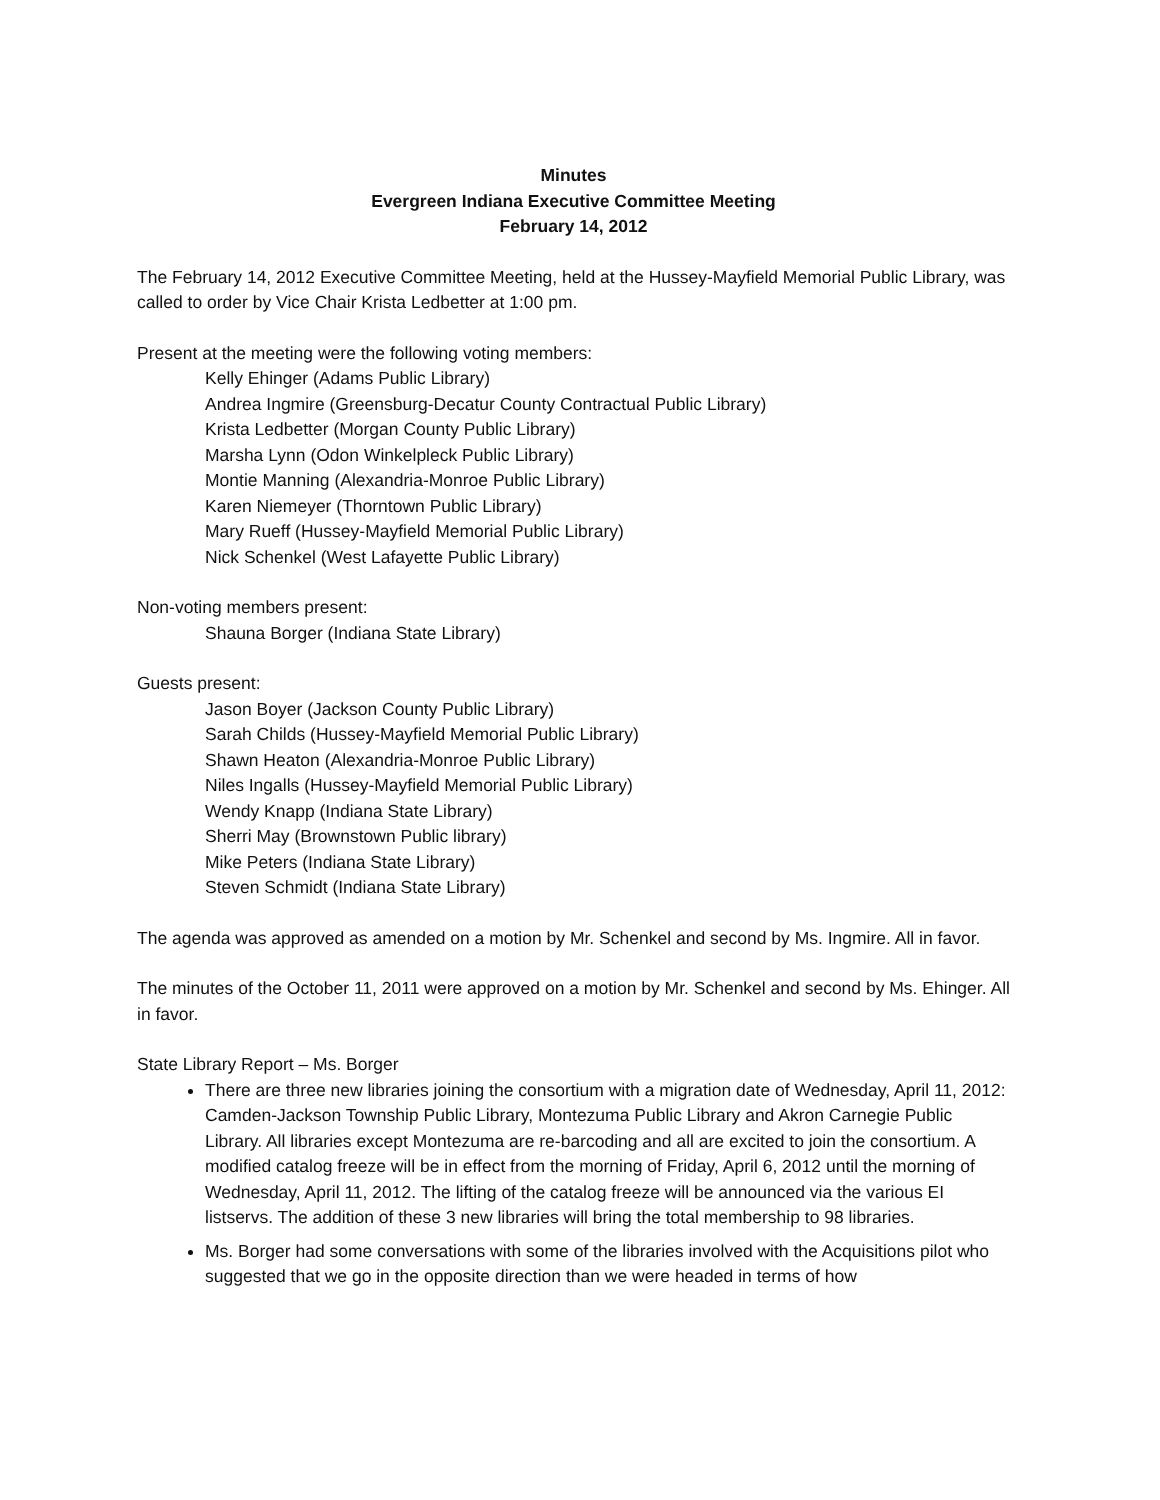Minutes
Evergreen Indiana Executive Committee Meeting
February 14, 2012
The February 14, 2012 Executive Committee Meeting, held at the Hussey-Mayfield Memorial Public Library, was called to order by Vice Chair Krista Ledbetter at 1:00 pm.
Present at the meeting were the following voting members:
Kelly Ehinger (Adams Public Library)
Andrea Ingmire (Greensburg-Decatur County Contractual Public Library)
Krista Ledbetter (Morgan County Public Library)
Marsha Lynn (Odon Winkelpleck Public Library)
Montie Manning (Alexandria-Monroe Public Library)
Karen Niemeyer (Thorntown Public Library)
Mary Rueff (Hussey-Mayfield Memorial Public Library)
Nick Schenkel (West Lafayette Public Library)
Non-voting members present:
Shauna Borger (Indiana State Library)
Guests present:
Jason Boyer (Jackson County Public Library)
Sarah Childs (Hussey-Mayfield Memorial Public Library)
Shawn Heaton (Alexandria-Monroe Public Library)
Niles Ingalls (Hussey-Mayfield Memorial Public Library)
Wendy Knapp (Indiana State Library)
Sherri May (Brownstown Public library)
Mike Peters (Indiana State Library)
Steven Schmidt (Indiana State Library)
The agenda was approved as amended on a motion by Mr. Schenkel and second by Ms. Ingmire. All in favor.
The minutes of the October 11, 2011 were approved on a motion by Mr. Schenkel and second by Ms. Ehinger. All in favor.
State Library Report – Ms. Borger
There are three new libraries joining the consortium with a migration date of Wednesday, April 11, 2012: Camden-Jackson Township Public Library, Montezuma Public Library and Akron Carnegie Public Library. All libraries except Montezuma are re-barcoding and all are excited to join the consortium. A modified catalog freeze will be in effect from the morning of Friday, April 6, 2012 until the morning of Wednesday, April 11, 2012. The lifting of the catalog freeze will be announced via the various EI listservs. The addition of these 3 new libraries will bring the total membership to 98 libraries.
Ms. Borger had some conversations with some of the libraries involved with the Acquisitions pilot who suggested that we go in the opposite direction than we were headed in terms of how